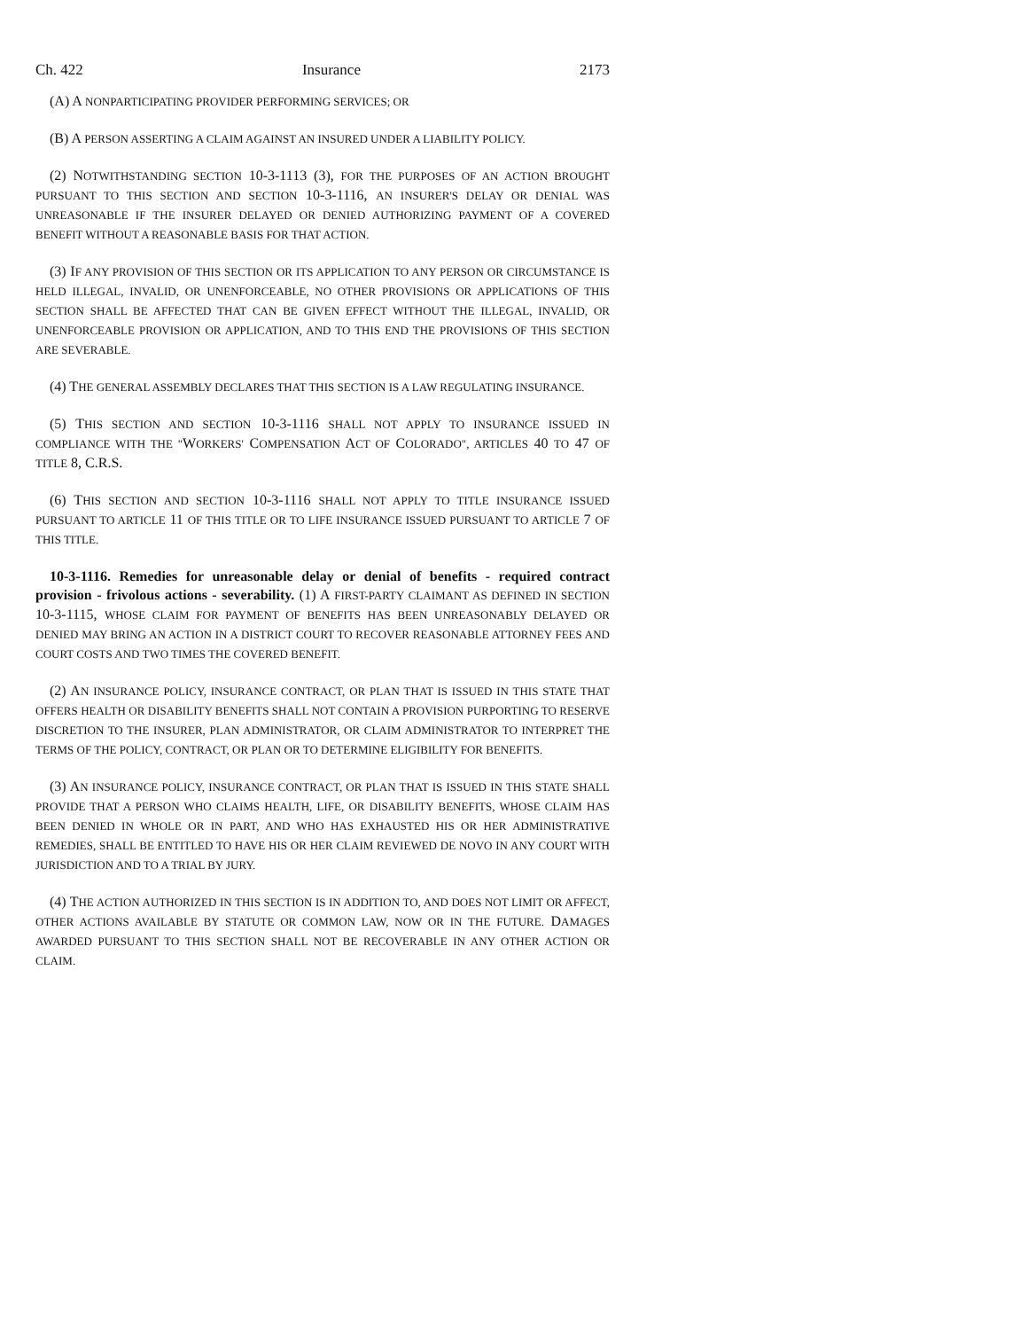Ch. 422 Insurance 2173
(A) A NONPARTICIPATING PROVIDER PERFORMING SERVICES; OR
(B) A PERSON ASSERTING A CLAIM AGAINST AN INSURED UNDER A LIABILITY POLICY.
(2) NOTWITHSTANDING SECTION 10-3-1113 (3), FOR THE PURPOSES OF AN ACTION BROUGHT PURSUANT TO THIS SECTION AND SECTION 10-3-1116, AN INSURER'S DELAY OR DENIAL WAS UNREASONABLE IF THE INSURER DELAYED OR DENIED AUTHORIZING PAYMENT OF A COVERED BENEFIT WITHOUT A REASONABLE BASIS FOR THAT ACTION.
(3) IF ANY PROVISION OF THIS SECTION OR ITS APPLICATION TO ANY PERSON OR CIRCUMSTANCE IS HELD ILLEGAL, INVALID, OR UNENFORCEABLE, NO OTHER PROVISIONS OR APPLICATIONS OF THIS SECTION SHALL BE AFFECTED THAT CAN BE GIVEN EFFECT WITHOUT THE ILLEGAL, INVALID, OR UNENFORCEABLE PROVISION OR APPLICATION, AND TO THIS END THE PROVISIONS OF THIS SECTION ARE SEVERABLE.
(4) THE GENERAL ASSEMBLY DECLARES THAT THIS SECTION IS A LAW REGULATING INSURANCE.
(5) THIS SECTION AND SECTION 10-3-1116 SHALL NOT APPLY TO INSURANCE ISSUED IN COMPLIANCE WITH THE "WORKERS' COMPENSATION ACT OF COLORADO", ARTICLES 40 TO 47 OF TITLE 8, C.R.S.
(6) THIS SECTION AND SECTION 10-3-1116 SHALL NOT APPLY TO TITLE INSURANCE ISSUED PURSUANT TO ARTICLE 11 OF THIS TITLE OR TO LIFE INSURANCE ISSUED PURSUANT TO ARTICLE 7 OF THIS TITLE.
10-3-1116. Remedies for unreasonable delay or denial of benefits - required contract provision - frivolous actions - severability. (1) A FIRST-PARTY CLAIMANT AS DEFINED IN SECTION 10-3-1115, WHOSE CLAIM FOR PAYMENT OF BENEFITS HAS BEEN UNREASONABLY DELAYED OR DENIED MAY BRING AN ACTION IN A DISTRICT COURT TO RECOVER REASONABLE ATTORNEY FEES AND COURT COSTS AND TWO TIMES THE COVERED BENEFIT.
(2) AN INSURANCE POLICY, INSURANCE CONTRACT, OR PLAN THAT IS ISSUED IN THIS STATE THAT OFFERS HEALTH OR DISABILITY BENEFITS SHALL NOT CONTAIN A PROVISION PURPORTING TO RESERVE DISCRETION TO THE INSURER, PLAN ADMINISTRATOR, OR CLAIM ADMINISTRATOR TO INTERPRET THE TERMS OF THE POLICY, CONTRACT, OR PLAN OR TO DETERMINE ELIGIBILITY FOR BENEFITS.
(3) AN INSURANCE POLICY, INSURANCE CONTRACT, OR PLAN THAT IS ISSUED IN THIS STATE SHALL PROVIDE THAT A PERSON WHO CLAIMS HEALTH, LIFE, OR DISABILITY BENEFITS, WHOSE CLAIM HAS BEEN DENIED IN WHOLE OR IN PART, AND WHO HAS EXHAUSTED HIS OR HER ADMINISTRATIVE REMEDIES, SHALL BE ENTITLED TO HAVE HIS OR HER CLAIM REVIEWED DE NOVO IN ANY COURT WITH JURISDICTION AND TO A TRIAL BY JURY.
(4) THE ACTION AUTHORIZED IN THIS SECTION IS IN ADDITION TO, AND DOES NOT LIMIT OR AFFECT, OTHER ACTIONS AVAILABLE BY STATUTE OR COMMON LAW, NOW OR IN THE FUTURE. DAMAGES AWARDED PURSUANT TO THIS SECTION SHALL NOT BE RECOVERABLE IN ANY OTHER ACTION OR CLAIM.